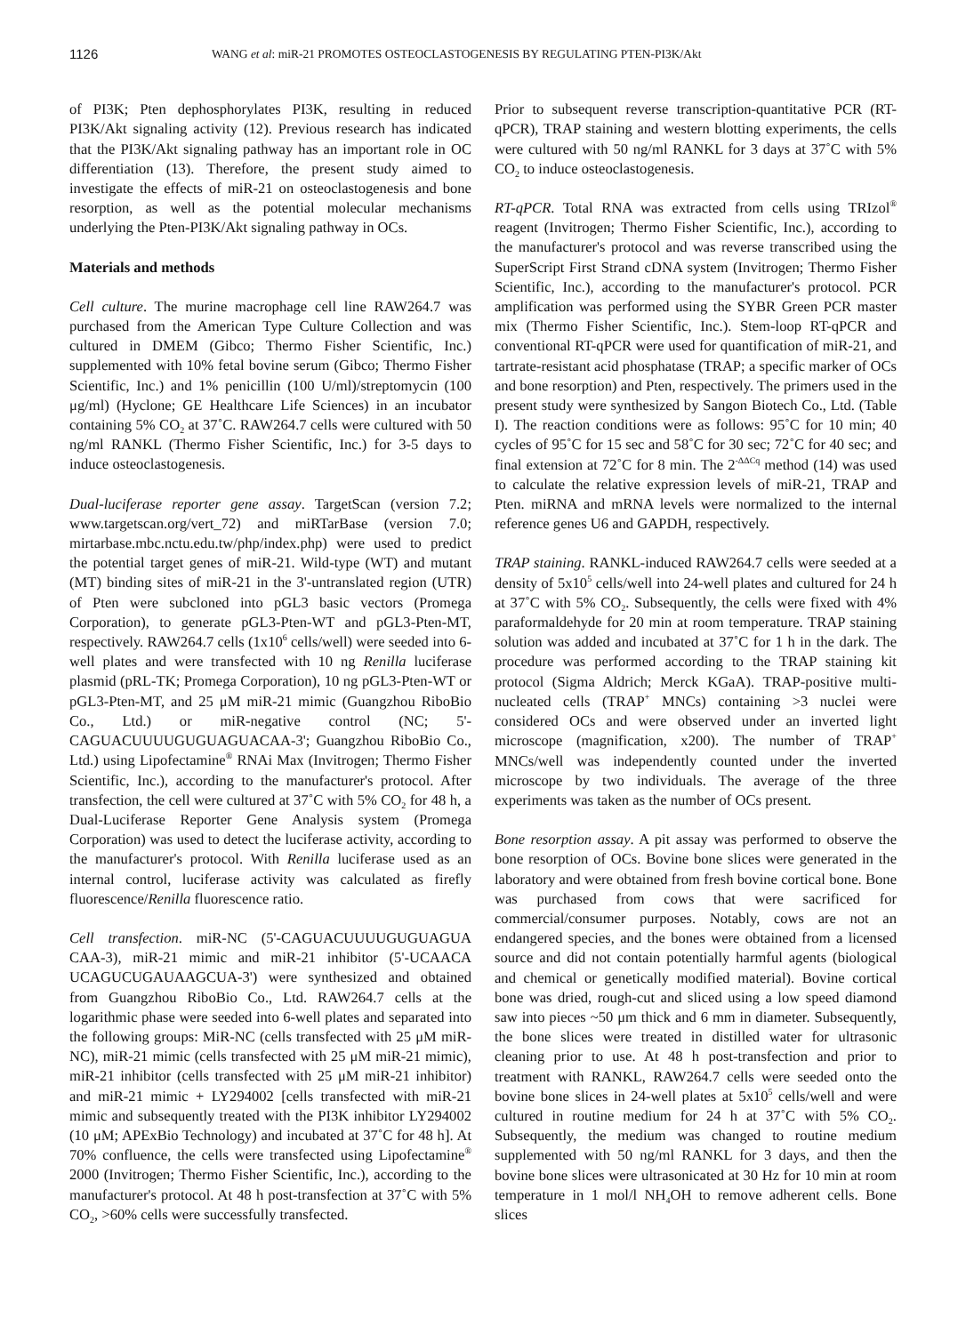1126 WANG et al: miR-21 PROMOTES OSTEOCLASTOGENESIS BY REGULATING PTEN-PI3K/Akt
of PI3K; Pten dephosphorylates PI3K, resulting in reduced PI3K/Akt signaling activity (12). Previous research has indicated that the PI3K/Akt signaling pathway has an important role in OC differentiation (13). Therefore, the present study aimed to investigate the effects of miR-21 on osteoclastogenesis and bone resorption, as well as the potential molecular mechanisms underlying the Pten-PI3K/Akt signaling pathway in OCs.
Materials and methods
Cell culture. The murine macrophage cell line RAW264.7 was purchased from the American Type Culture Collection and was cultured in DMEM (Gibco; Thermo Fisher Scientific, Inc.) supplemented with 10% fetal bovine serum (Gibco; Thermo Fisher Scientific, Inc.) and 1% penicillin (100 U/ml)/streptomycin (100 μg/ml) (Hyclone; GE Healthcare Life Sciences) in an incubator containing 5% CO<sub>2</sub> at 37˚C. RAW264.7 cells were cultured with 50 ng/ml RANKL (Thermo Fisher Scientific, Inc.) for 3-5 days to induce osteoclastogenesis.
Dual-luciferase reporter gene assay. TargetScan (version 7.2; www.targetscan.org/vert_72) and miRTarBase (version 7.0; mirtarbase.mbc.nctu.edu.tw/php/index.php) were used to predict the potential target genes of miR-21. Wild-type (WT) and mutant (MT) binding sites of miR-21 in the 3'-untranslated region (UTR) of Pten were subcloned into pGL3 basic vectors (Promega Corporation), to generate pGL3-Pten-WT and pGL3-Pten-MT, respectively. RAW264.7 cells (1x10<sup>6</sup> cells/well) were seeded into 6-well plates and were transfected with 10 ng Renilla luciferase plasmid (pRL-TK; Promega Corporation), 10 ng pGL3-Pten-WT or pGL3-Pten-MT, and 25 μM miR-21 mimic (Guangzhou RiboBio Co., Ltd.) or miR-negative control (NC; 5'-CAGUACUUUUGUGUAGUACAA-3'; Guangzhou RiboBio Co., Ltd.) using Lipofectamine<sup>®</sup> RNAi Max (Invitrogen; Thermo Fisher Scientific, Inc.), according to the manufacturer's protocol. After transfection, the cell were cultured at 37˚C with 5% CO<sub>2</sub> for 48 h, a Dual-Luciferase Reporter Gene Analysis system (Promega Corporation) was used to detect the luciferase activity, according to the manufacturer's protocol. With Renilla luciferase used as an internal control, luciferase activity was calculated as firefly fluorescence/Renilla fluorescence ratio.
Cell transfection. miR-NC (5'-CAGUACUUUUGUGUAGUA CAA-3), miR-21 mimic and miR-21 inhibitor (5'-UCAACA UCAGUCUGAUAAGCUA-3') were synthesized and obtained from Guangzhou RiboBio Co., Ltd. RAW264.7 cells at the logarithmic phase were seeded into 6-well plates and separated into the following groups: MiR-NC (cells transfected with 25 μM miR-NC), miR-21 mimic (cells transfected with 25 μM miR-21 mimic), miR-21 inhibitor (cells transfected with 25 μM miR-21 inhibitor) and miR-21 mimic + LY294002 [cells transfected with miR-21 mimic and subsequently treated with the PI3K inhibitor LY294002 (10 μM; APExBio Technology) and incubated at 37˚C for 48 h]. At 70% confluence, the cells were transfected using Lipofectamine<sup>®</sup> 2000 (Invitrogen; Thermo Fisher Scientific, Inc.), according to the manufacturer's protocol. At 48 h post-transfection at 37˚C with 5% CO<sub>2</sub>, >60% cells were successfully transfected.
Prior to subsequent reverse transcription-quantitative PCR (RT-qPCR), TRAP staining and western blotting experiments, the cells were cultured with 50 ng/ml RANKL for 3 days at 37˚C with 5% CO<sub>2</sub> to induce osteoclastogenesis.
RT-qPCR. Total RNA was extracted from cells using TRIzol<sup>®</sup> reagent (Invitrogen; Thermo Fisher Scientific, Inc.), according to the manufacturer's protocol and was reverse transcribed using the SuperScript First Strand cDNA system (Invitrogen; Thermo Fisher Scientific, Inc.), according to the manufacturer's protocol. PCR amplification was performed using the SYBR Green PCR master mix (Thermo Fisher Scientific, Inc.). Stem-loop RT-qPCR and conventional RT-qPCR were used for quantification of miR-21, and tartrate-resistant acid phosphatase (TRAP; a specific marker of OCs and bone resorption) and Pten, respectively. The primers used in the present study were synthesized by Sangon Biotech Co., Ltd. (Table I). The reaction conditions were as follows: 95˚C for 10 min; 40 cycles of 95˚C for 15 sec and 58˚C for 30 sec; 72˚C for 40 sec; and final extension at 72˚C for 8 min. The 2<sup>-ΔΔCq</sup> method (14) was used to calculate the relative expression levels of miR-21, TRAP and Pten. miRNA and mRNA levels were normalized to the internal reference genes U6 and GAPDH, respectively.
TRAP staining. RANKL-induced RAW264.7 cells were seeded at a density of 5x10<sup>5</sup> cells/well into 24-well plates and cultured for 24 h at 37˚C with 5% CO<sub>2</sub>. Subsequently, the cells were fixed with 4% paraformaldehyde for 20 min at room temperature. TRAP staining solution was added and incubated at 37˚C for 1 h in the dark. The procedure was performed according to the TRAP staining kit protocol (Sigma Aldrich; Merck KGaA). TRAP-positive multi-nucleated cells (TRAP<sup>+</sup> MNCs) containing >3 nuclei were considered OCs and were observed under an inverted light microscope (magnification, x200). The number of TRAP<sup>+</sup> MNCs/well was independently counted under the inverted microscope by two individuals. The average of the three experiments was taken as the number of OCs present.
Bone resorption assay. A pit assay was performed to observe the bone resorption of OCs. Bovine bone slices were generated in the laboratory and were obtained from fresh bovine cortical bone. Bone was purchased from cows that were sacrificed for commercial/consumer purposes. Notably, cows are not an endangered species, and the bones were obtained from a licensed source and did not contain potentially harmful agents (biological and chemical or genetically modified material). Bovine cortical bone was dried, rough-cut and sliced using a low speed diamond saw into pieces ~50 μm thick and 6 mm in diameter. Subsequently, the bone slices were treated in distilled water for ultrasonic cleaning prior to use. At 48 h post-transfection and prior to treatment with RANKL, RAW264.7 cells were seeded onto the bovine bone slices in 24-well plates at 5x10<sup>5</sup> cells/well and were cultured in routine medium for 24 h at 37˚C with 5% CO<sub>2</sub>. Subsequently, the medium was changed to routine medium supplemented with 50 ng/ml RANKL for 3 days, and then the bovine bone slices were ultrasonicated at 30 Hz for 10 min at room temperature in 1 mol/l NH<sub>4</sub>OH to remove adherent cells. Bone slices